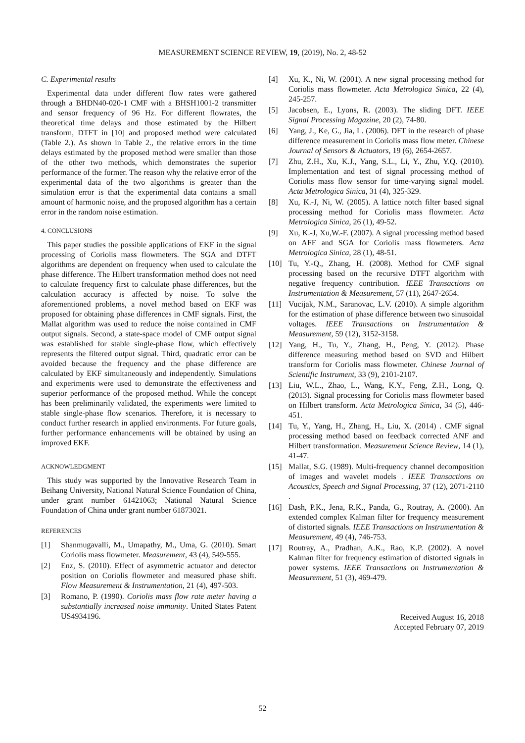MEASUREMENT SCIENCE REVIEW, 19, (2019), No. 2, 48-52
C. Experimental results
Experimental data under different flow rates were gathered through a BHDN40-020-1 CMF with a BHSH1001-2 transmitter and sensor frequency of 96 Hz. For different flowrates, the theoretical time delays and those estimated by the Hilbert transform, DTFT in [10] and proposed method were calculated (Table 2.). As shown in Table 2., the relative errors in the time delays estimated by the proposed method were smaller than those of the other two methods, which demonstrates the superior performance of the former. The reason why the relative error of the experimental data of the two algorithms is greater than the simulation error is that the experimental data contains a small amount of harmonic noise, and the proposed algorithm has a certain error in the random noise estimation.
4. CONCLUSIONS
This paper studies the possible applications of EKF in the signal processing of Coriolis mass flowmeters. The SGA and DTFT algorithms are dependent on frequency when used to calculate the phase difference. The Hilbert transformation method does not need to calculate frequency first to calculate phase differences, but the calculation accuracy is affected by noise. To solve the aforementioned problems, a novel method based on EKF was proposed for obtaining phase differences in CMF signals. First, the Mallat algorithm was used to reduce the noise contained in CMF output signals. Second, a state-space model of CMF output signal was established for stable single-phase flow, which effectively represents the filtered output signal. Third, quadratic error can be avoided because the frequency and the phase difference are calculated by EKF simultaneously and independently. Simulations and experiments were used to demonstrate the effectiveness and superior performance of the proposed method. While the concept has been preliminarily validated, the experiments were limited to stable single-phase flow scenarios. Therefore, it is necessary to conduct further research in applied environments. For future goals, further performance enhancements will be obtained by using an improved EKF.
ACKNOWLEDGMENT
This study was supported by the Innovative Research Team in Beihang University, National Natural Science Foundation of China, under grant number 61421063; National Natural Science Foundation of China under grant number 61873021.
REFERENCES
[1] Shanmugavalli, M., Umapathy, M., Uma, G. (2010). Smart Coriolis mass flowmeter. Measurement, 43 (4), 549-555.
[2] Enz, S. (2010). Effect of asymmetric actuator and detector position on Coriolis flowmeter and measured phase shift. Flow Measurement & Instrumentation, 21 (4), 497-503.
[3] Romano, P. (1990). Coriolis mass flow rate meter having a substantially increased noise immunity. United States Patent US4934196.
[4] Xu, K., Ni, W. (2001). A new signal processing method for Coriolis mass flowmeter. Acta Metrologica Sinica, 22 (4), 245-257.
[5] Jacobsen, E., Lyons, R. (2003). The sliding DFT. IEEE Signal Processing Magazine, 20 (2), 74-80.
[6] Yang, J., Ke, G., Jia, L. (2006). DFT in the research of phase difference measurement in Coriolis mass flow meter. Chinese Journal of Sensors & Actuators, 19 (6), 2654-2657.
[7] Zhu, Z.H., Xu, K.J., Yang, S.L., Li, Y., Zhu, Y.Q. (2010). Implementation and test of signal processing method of Coriolis mass flow sensor for time-varying signal model. Acta Metrologica Sinica, 31 (4), 325-329.
[8] Xu, K.-J, Ni, W. (2005). A lattice notch filter based signal processing method for Coriolis mass flowmeter. Acta Metrologica Sinica, 26 (1), 49-52.
[9] Xu, K.-J, Xu,W.-F. (2007). A signal processing method based on AFF and SGA for Coriolis mass flowmeters. Acta Metrologica Sinica, 28 (1), 48-51.
[10] Tu, Y.-Q., Zhang, H. (2008). Method for CMF signal processing based on the recursive DTFT algorithm with negative frequency contribution. IEEE Transactions on Instrumentation & Measurement, 57 (11), 2647-2654.
[11] Vucijak, N.M., Saranovac, L.V. (2010). A simple algorithm for the estimation of phase difference between two sinusoidal voltages. IEEE Transactions on Instrumentation & Measurement, 59 (12), 3152-3158.
[12] Yang, H., Tu, Y., Zhang, H., Peng, Y. (2012). Phase difference measuring method based on SVD and Hilbert transform for Coriolis mass flowmeter. Chinese Journal of Scientific Instrument, 33 (9), 2101-2107.
[13] Liu, W.L., Zhao, L., Wang, K.Y., Feng, Z.H., Long, Q. (2013). Signal processing for Coriolis mass flowmeter based on Hilbert transform. Acta Metrologica Sinica, 34 (5), 446-451.
[14] Tu, Y., Yang, H., Zhang, H., Liu, X. (2014) . CMF signal processing method based on feedback corrected ANF and Hilbert transformation. Measurement Science Review, 14 (1), 41-47.
[15] Mallat, S.G. (1989). Multi-frequency channel decomposition of images and wavelet models . IEEE Transactions on Acoustics, Speech and Signal Processing, 37 (12), 2071-2110 .
[16] Dash, P.K., Jena, R.K., Panda, G., Routray, A. (2000). An extended complex Kalman filter for frequency measurement of distorted signals. IEEE Transactions on Instrumentation & Measurement, 49 (4), 746-753.
[17] Routray, A., Pradhan, A.K., Rao, K.P. (2002). A novel Kalman filter for frequency estimation of distorted signals in power systems. IEEE Transactions on Instrumentation & Measurement, 51 (3), 469-479.
Received August 16, 2018
Accepted February 07, 2019
52